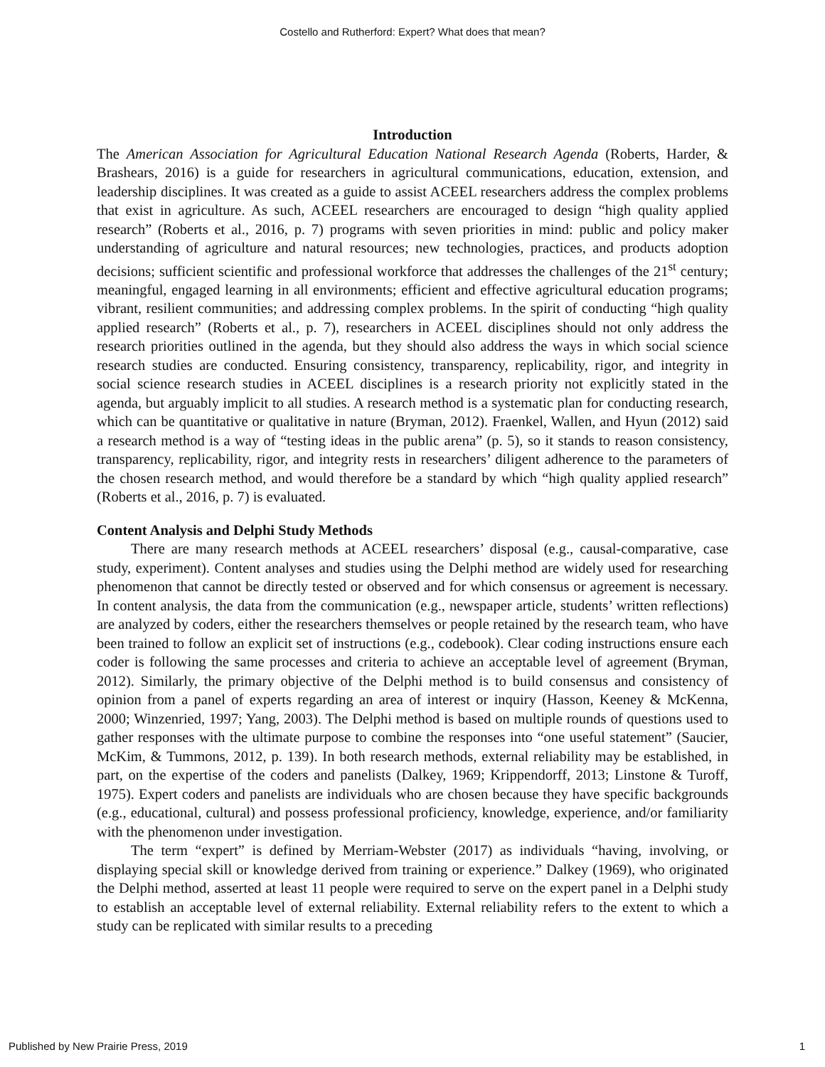Costello and Rutherford: Expert? What does that mean?
Introduction
The American Association for Agricultural Education National Research Agenda (Roberts, Harder, & Brashears, 2016) is a guide for researchers in agricultural communications, education, extension, and leadership disciplines. It was created as a guide to assist ACEEL researchers address the complex problems that exist in agriculture. As such, ACEEL researchers are encouraged to design “high quality applied research” (Roberts et al., 2016, p. 7) programs with seven priorities in mind: public and policy maker understanding of agriculture and natural resources; new technologies, practices, and products adoption decisions; sufficient scientific and professional workforce that addresses the challenges of the 21<sup>st</sup> century; meaningful, engaged learning in all environments; efficient and effective agricultural education programs; vibrant, resilient communities; and addressing complex problems. In the spirit of conducting “high quality applied research” (Roberts et al., p. 7), researchers in ACEEL disciplines should not only address the research priorities outlined in the agenda, but they should also address the ways in which social science research studies are conducted. Ensuring consistency, transparency, replicability, rigor, and integrity in social science research studies in ACEEL disciplines is a research priority not explicitly stated in the agenda, but arguably implicit to all studies. A research method is a systematic plan for conducting research, which can be quantitative or qualitative in nature (Bryman, 2012). Fraenkel, Wallen, and Hyun (2012) said a research method is a way of “testing ideas in the public arena” (p. 5), so it stands to reason consistency, transparency, replicability, rigor, and integrity rests in researchers’ diligent adherence to the parameters of the chosen research method, and would therefore be a standard by which “high quality applied research” (Roberts et al., 2016, p. 7) is evaluated.
Content Analysis and Delphi Study Methods
There are many research methods at ACEEL researchers’ disposal (e.g., causal-comparative, case study, experiment). Content analyses and studies using the Delphi method are widely used for researching phenomenon that cannot be directly tested or observed and for which consensus or agreement is necessary. In content analysis, the data from the communication (e.g., newspaper article, students’ written reflections) are analyzed by coders, either the researchers themselves or people retained by the research team, who have been trained to follow an explicit set of instructions (e.g., codebook). Clear coding instructions ensure each coder is following the same processes and criteria to achieve an acceptable level of agreement (Bryman, 2012). Similarly, the primary objective of the Delphi method is to build consensus and consistency of opinion from a panel of experts regarding an area of interest or inquiry (Hasson, Keeney & McKenna, 2000; Winzenried, 1997; Yang, 2003). The Delphi method is based on multiple rounds of questions used to gather responses with the ultimate purpose to combine the responses into “one useful statement” (Saucier, McKim, & Tummons, 2012, p. 139). In both research methods, external reliability may be established, in part, on the expertise of the coders and panelists (Dalkey, 1969; Krippendorff, 2013; Linstone & Turoff, 1975). Expert coders and panelists are individuals who are chosen because they have specific backgrounds (e.g., educational, cultural) and possess professional proficiency, knowledge, experience, and/or familiarity with the phenomenon under investigation.
The term “expert” is defined by Merriam-Webster (2017) as individuals “having, involving, or displaying special skill or knowledge derived from training or experience.” Dalkey (1969), who originated the Delphi method, asserted at least 11 people were required to serve on the expert panel in a Delphi study to establish an acceptable level of external reliability. External reliability refers to the extent to which a study can be replicated with similar results to a preceding
Published by New Prairie Press, 2019 1